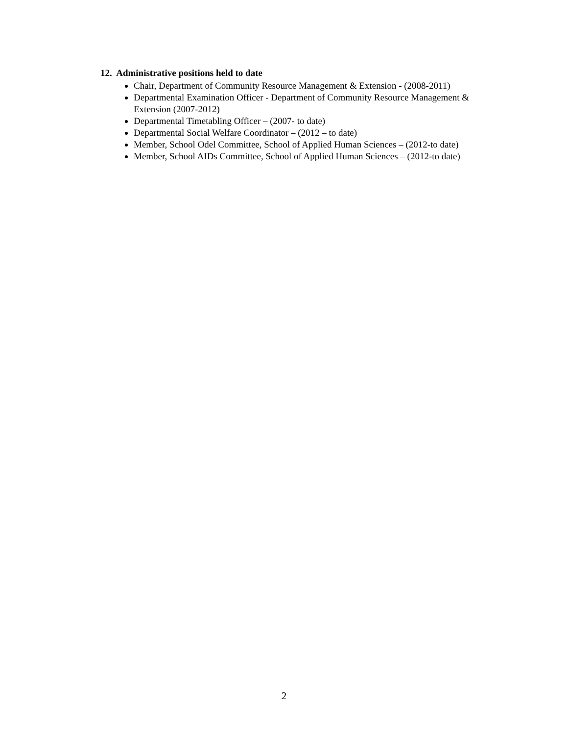12. Administrative positions held to date
Chair, Department of Community Resource Management & Extension - (2008-2011)
Departmental Examination Officer - Department of Community Resource Management & Extension (2007-2012)
Departmental Timetabling Officer – (2007- to date)
Departmental Social Welfare Coordinator – (2012 – to date)
Member, School Odel Committee, School of Applied Human Sciences – (2012-to date)
Member, School AIDs Committee, School of Applied Human Sciences – (2012-to date)
2